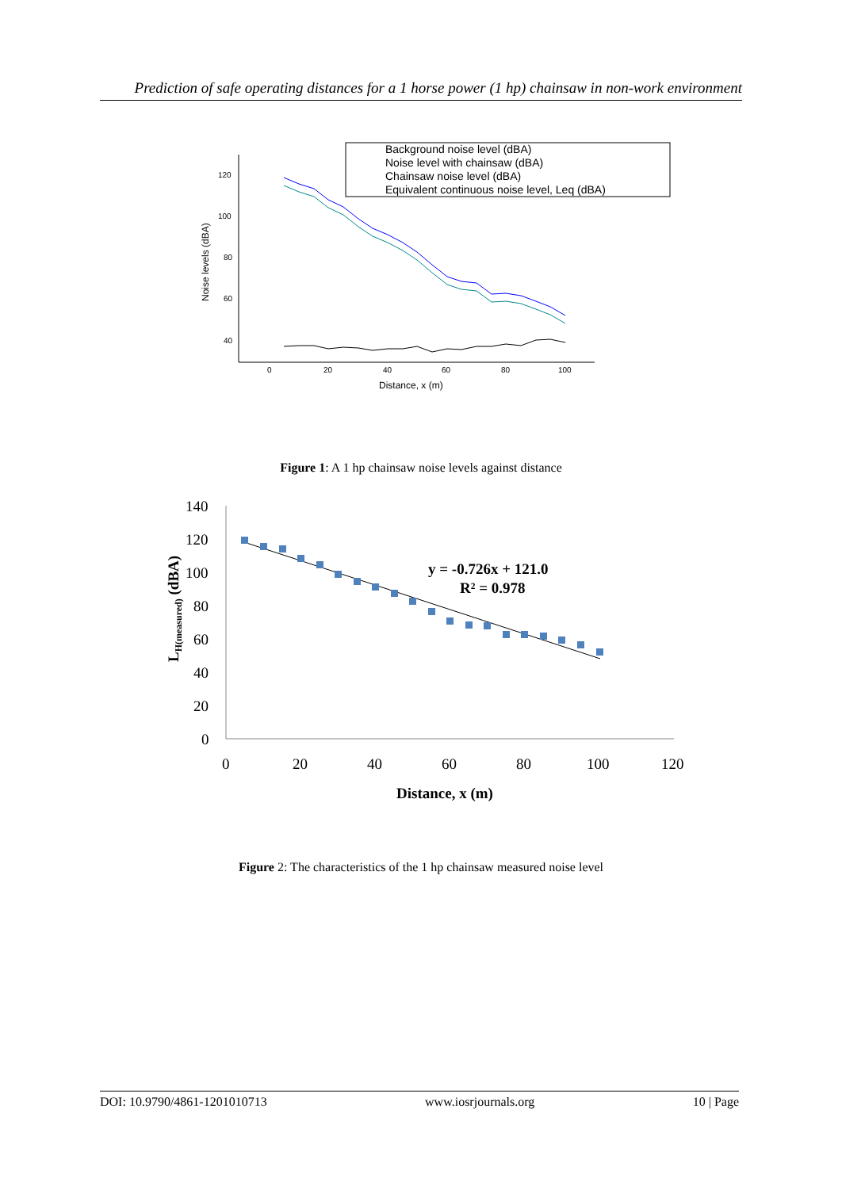Prediction of safe operating distances for a 1 horse power (1 hp) chainsaw in non-work environment
Background noise level (dBA)
Noise level with chainsaw (dBA)
Chainsaw noise level (dBA)
Equivalent continuous noise level, Leq (dBA)
120
100
80
60
40
0
20
40
60
80
100
Distance, x (m)
Noise levels (dBA)
140
120
100
80
60
40
20
0
0
20
40
60
80
100
120
Distance, x (m)
LH(measured) (dBA)
y = -0.726x + 121.0
R² = 0.978
Figure 1: A 1 hp chainsaw noise levels against distance
Figure 2: The characteristics of the 1 hp chainsaw measured noise level
DOI: 10.9790/4861-1201010713 www.iosrjournals.org 10 | Page